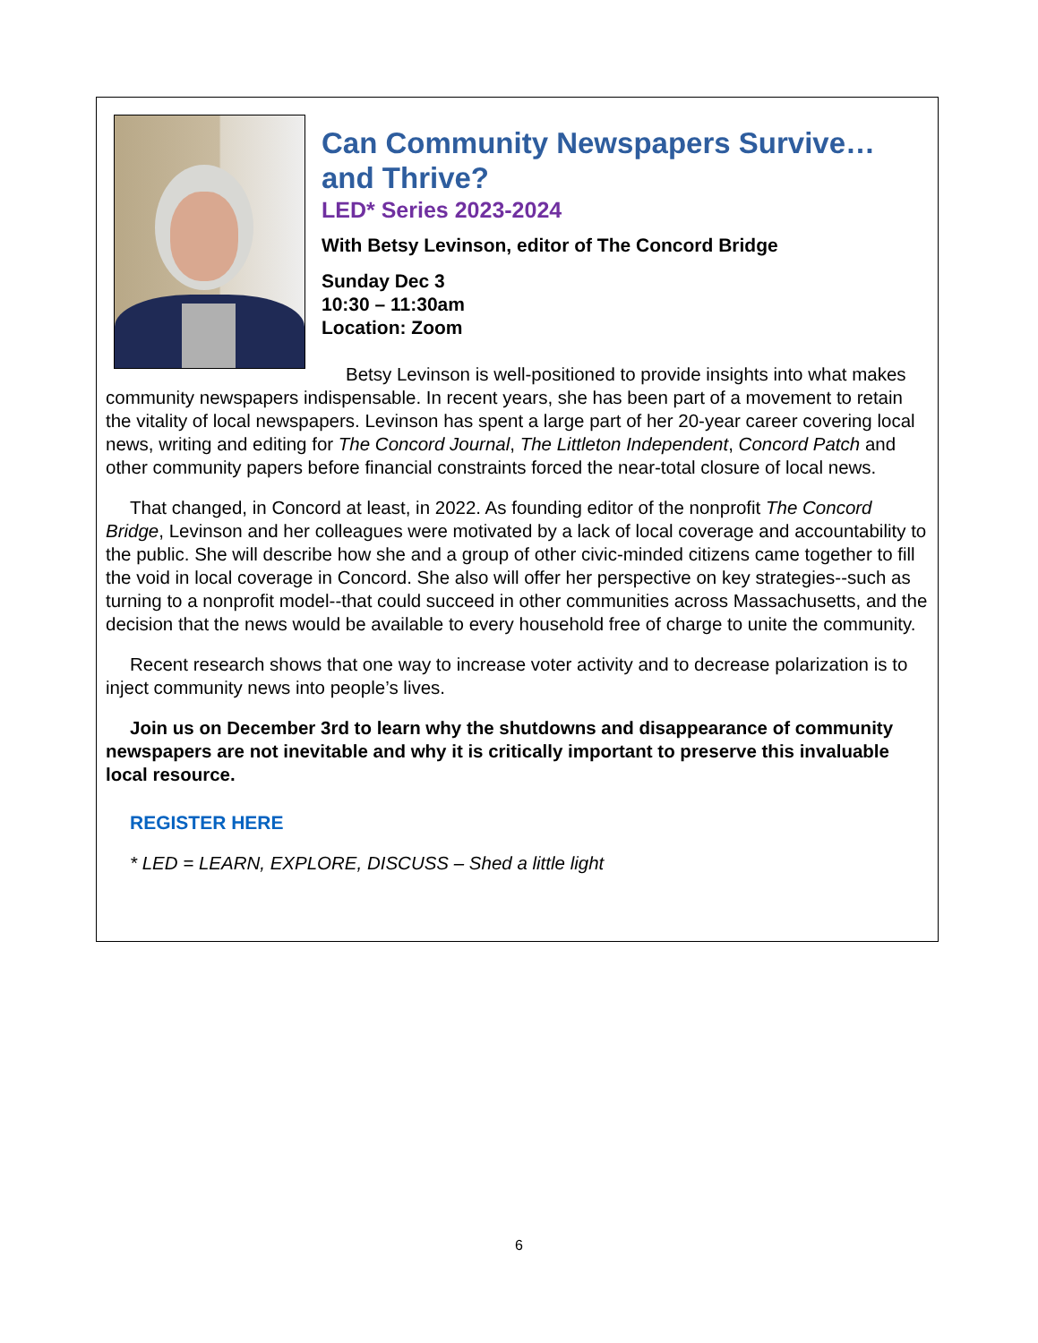Can Community Newspapers Survive… and Thrive?
LED* Series 2023-2024
With Betsy Levinson, editor of The Concord Bridge
Sunday Dec 3
10:30 – 11:30am
Location: Zoom
Betsy Levinson is well-positioned to provide insights into what makes community newspapers indispensable. In recent years, she has been part of a movement to retain the vitality of local newspapers. Levinson has spent a large part of her 20-year career covering local news, writing and editing for The Concord Journal, The Littleton Independent, Concord Patch and other community papers before financial constraints forced the near-total closure of local news.
That changed, in Concord at least, in 2022. As founding editor of the nonprofit The Concord Bridge, Levinson and her colleagues were motivated by a lack of local coverage and accountability to the public. She will describe how she and a group of other civic-minded citizens came together to fill the void in local coverage in Concord. She also will offer her perspective on key strategies--such as turning to a nonprofit model--that could succeed in other communities across Massachusetts, and the decision that the news would be available to every household free of charge to unite the community.
Recent research shows that one way to increase voter activity and to decrease polarization is to inject community news into people’s lives.
Join us on December 3rd to learn why the shutdowns and disappearance of community newspapers are not inevitable and why it is critically important to preserve this invaluable local resource.
REGISTER HERE
* LED = LEARN, EXPLORE, DISCUSS – Shed a little light
6